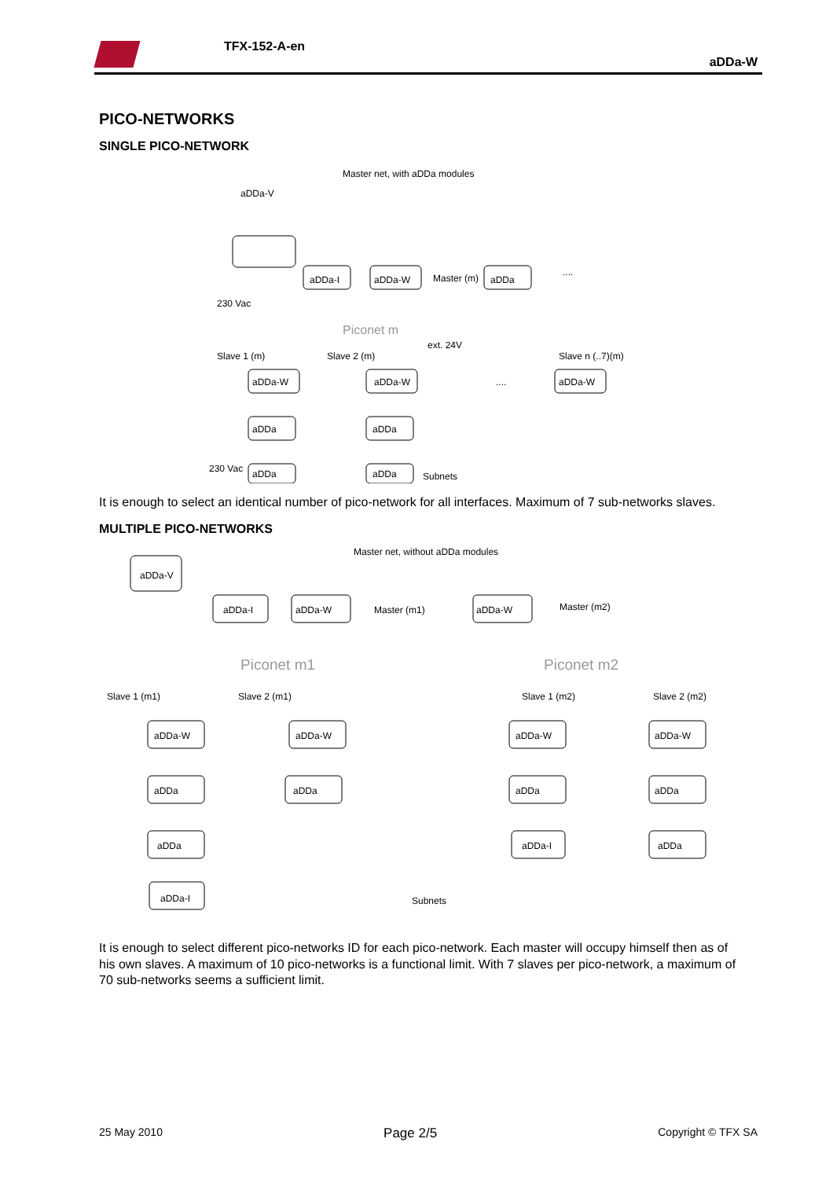TFX-152-A-en
aDDa-W
PICO-NETWORKS
SINGLE PICO-NETWORK
Master net, with aDDa modules
aDDa-V
aDDa-I
aDDa-W
Master (m)
aDDa
....
230 Vac
Piconet m
Slave 1 (m)
Slave 2 (m)
ext. 24V
....
Slave n (..7)(m)
aDDa-W
aDDa-W
aDDa-W
aDDa
aDDa
aDDa
aDDa
230 Vac
Subnets
It is enough to select an identical number of pico-network for all interfaces. Maximum of 7 sub-networks slaves.
MULTIPLE PICO-NETWORKS
Master net, without aDDa modules
aDDa-V
aDDa-I
aDDa-W
Master (m1)
aDDa-W
Master (m2)
Piconet m1
Piconet m2
Slave 1 (m1)
Slave 2 (m1)
Slave 1 (m2)
Slave 2 (m2)
aDDa-W
aDDa-W
aDDa-W
aDDa-W
aDDa
aDDa
aDDa
aDDa
aDDa
aDDa-I
aDDa
aDDa-I
Subnets
It is enough to select different pico-networks ID for each pico-network. Each master will occupy himself then as of his own slaves. A maximum of 10 pico-networks is a functional limit. With 7 slaves per pico-network, a maximum of 70 sub-networks seems a sufficient limit.
25 May 2010 Page 2/5 Copyright © TFX SA